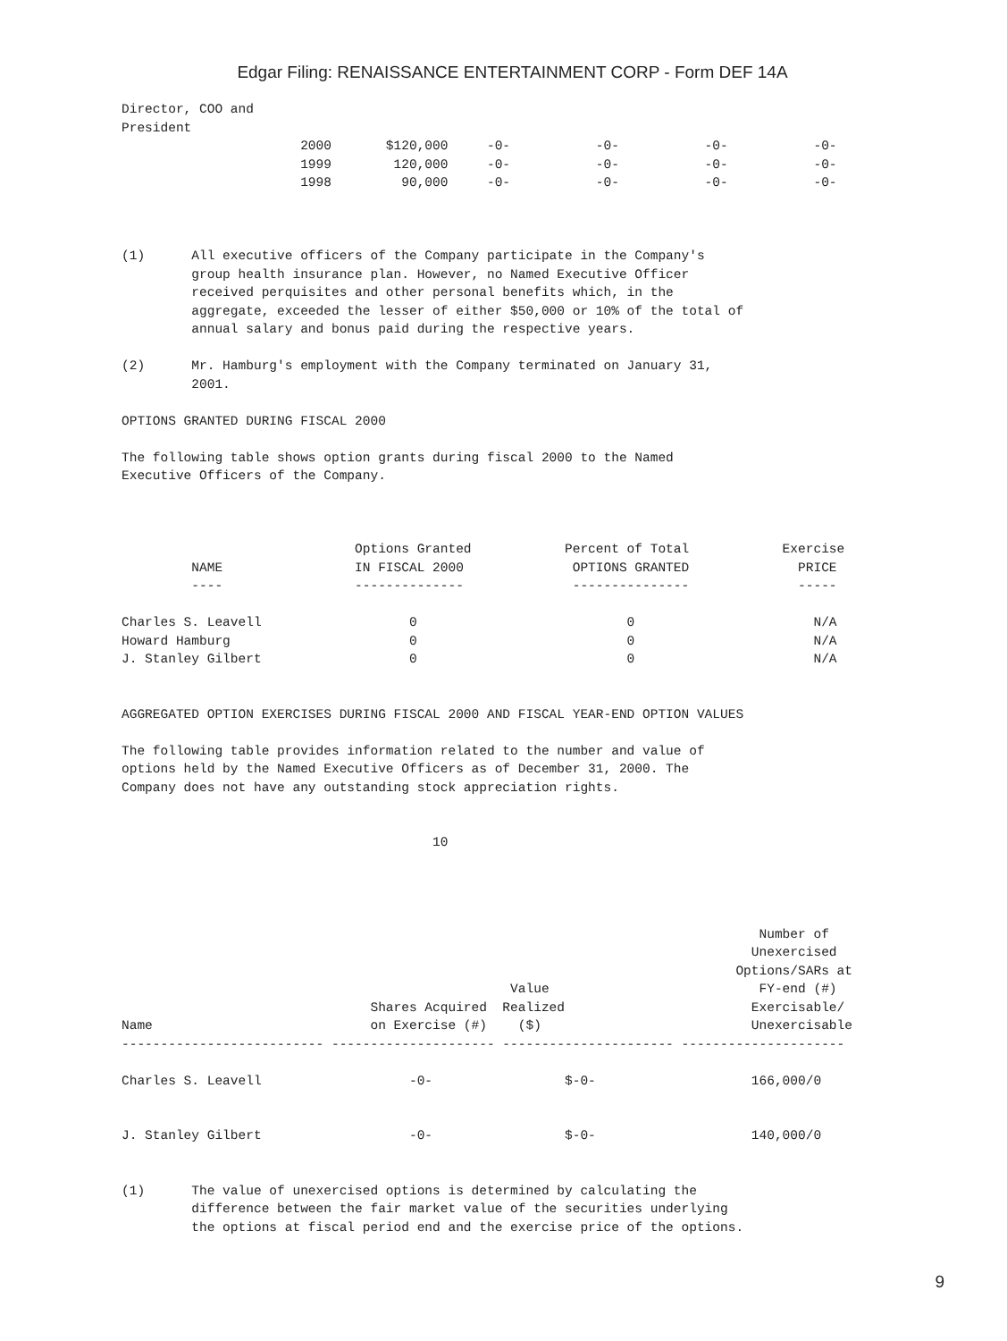Edgar Filing: RENAISSANCE ENTERTAINMENT CORP - Form DEF 14A
Director, COO and
President
                       2000       $120,000     -0-           -0-           -0-           -0-
                       1999        120,000     -0-           -0-           -0-           -0-
                       1998         90,000     -0-           -0-           -0-           -0-



(1)      All executive officers of the Company participate in the Company's
         group health insurance plan. However, no Named Executive Officer
         received perquisites and other personal benefits which, in the
         aggregate, exceeded the lesser of either $50,000 or 10% of the total of
         annual salary and bonus paid during the respective years.

(2)      Mr. Hamburg's employment with the Company terminated on January 31,
         2001.

OPTIONS GRANTED DURING FISCAL 2000

The following table shows option grants during fiscal 2000 to the Named
Executive Officers of the Company.



                              Options Granted            Percent of Total            Exercise
         NAME                 IN FISCAL 2000              OPTIONS GRANTED              PRICE
         ----                 --------------              ---------------              -----

Charles S. Leavell                   0                           0                       N/A
Howard Hamburg                       0                           0                       N/A
J. Stanley Gilbert                   0                           0                       N/A


AGGREGATED OPTION EXERCISES DURING FISCAL 2000 AND FISCAL YEAR-END OPTION VALUES

The following table provides information related to the number and value of
options held by the Named Executive Officers as of December 31, 2000. The
Company does not have any outstanding stock appreciation rights.


                                        10




                                                                                  Number of
                                                                                 Unexercised
                                                                               Options/SARs at
                                                  Value                           FY-end (#)
                                Shares Acquired  Realized                        Exercisable/
Name                            on Exercise (#)    ($)                           Unexercisable
-------------------------- --------------------- ---------------------- ---------------------

Charles S. Leavell                   -0-                 $-0-                    166,000/0


J. Stanley Gilbert                   -0-                 $-0-                    140,000/0


(1)      The value of unexercised options is determined by calculating the
         difference between the fair market value of the securities underlying
         the options at fiscal period end and the exercise price of the options.
9